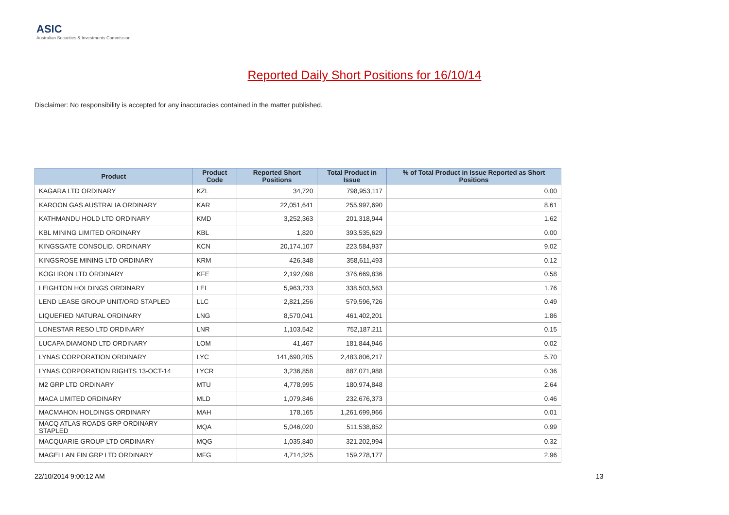ASIC
Australian Securities & Investments Commission
Reported Daily Short Positions for 16/10/14
Disclaimer: No responsibility is accepted for any inaccuracies contained in the matter published.
| Product | Product Code | Reported Short Positions | Total Product in Issue | % of Total Product in Issue Reported as Short Positions |
| --- | --- | --- | --- | --- |
| KAGARA LTD ORDINARY | KZL | 34,720 | 798,953,117 | 0.00 |
| KAROON GAS AUSTRALIA ORDINARY | KAR | 22,051,641 | 255,997,690 | 8.61 |
| KATHMANDU HOLD LTD ORDINARY | KMD | 3,252,363 | 201,318,944 | 1.62 |
| KBL MINING LIMITED ORDINARY | KBL | 1,820 | 393,535,629 | 0.00 |
| KINGSGATE CONSOLID. ORDINARY | KCN | 20,174,107 | 223,584,937 | 9.02 |
| KINGSROSE MINING LTD ORDINARY | KRM | 426,348 | 358,611,493 | 0.12 |
| KOGI IRON LTD ORDINARY | KFE | 2,192,098 | 376,669,836 | 0.58 |
| LEIGHTON HOLDINGS ORDINARY | LEI | 5,963,733 | 338,503,563 | 1.76 |
| LEND LEASE GROUP UNIT/ORD STAPLED | LLC | 2,821,256 | 579,596,726 | 0.49 |
| LIQUEFIED NATURAL ORDINARY | LNG | 8,570,041 | 461,402,201 | 1.86 |
| LONESTAR RESO LTD ORDINARY | LNR | 1,103,542 | 752,187,211 | 0.15 |
| LUCAPA DIAMOND LTD ORDINARY | LOM | 41,467 | 181,844,946 | 0.02 |
| LYNAS CORPORATION ORDINARY | LYC | 141,690,205 | 2,483,806,217 | 5.70 |
| LYNAS CORPORATION RIGHTS 13-OCT-14 | LYCR | 3,236,858 | 887,071,988 | 0.36 |
| M2 GRP LTD ORDINARY | MTU | 4,778,995 | 180,974,848 | 2.64 |
| MACA LIMITED ORDINARY | MLD | 1,079,846 | 232,676,373 | 0.46 |
| MACMAHON HOLDINGS ORDINARY | MAH | 178,165 | 1,261,699,966 | 0.01 |
| MACQ ATLAS ROADS GRP ORDINARY STAPLED | MQA | 5,046,020 | 511,538,852 | 0.99 |
| MACQUARIE GROUP LTD ORDINARY | MQG | 1,035,840 | 321,202,994 | 0.32 |
| MAGELLAN FIN GRP LTD ORDINARY | MFG | 4,714,325 | 159,278,177 | 2.96 |
22/10/2014 9:00:12 AM 13